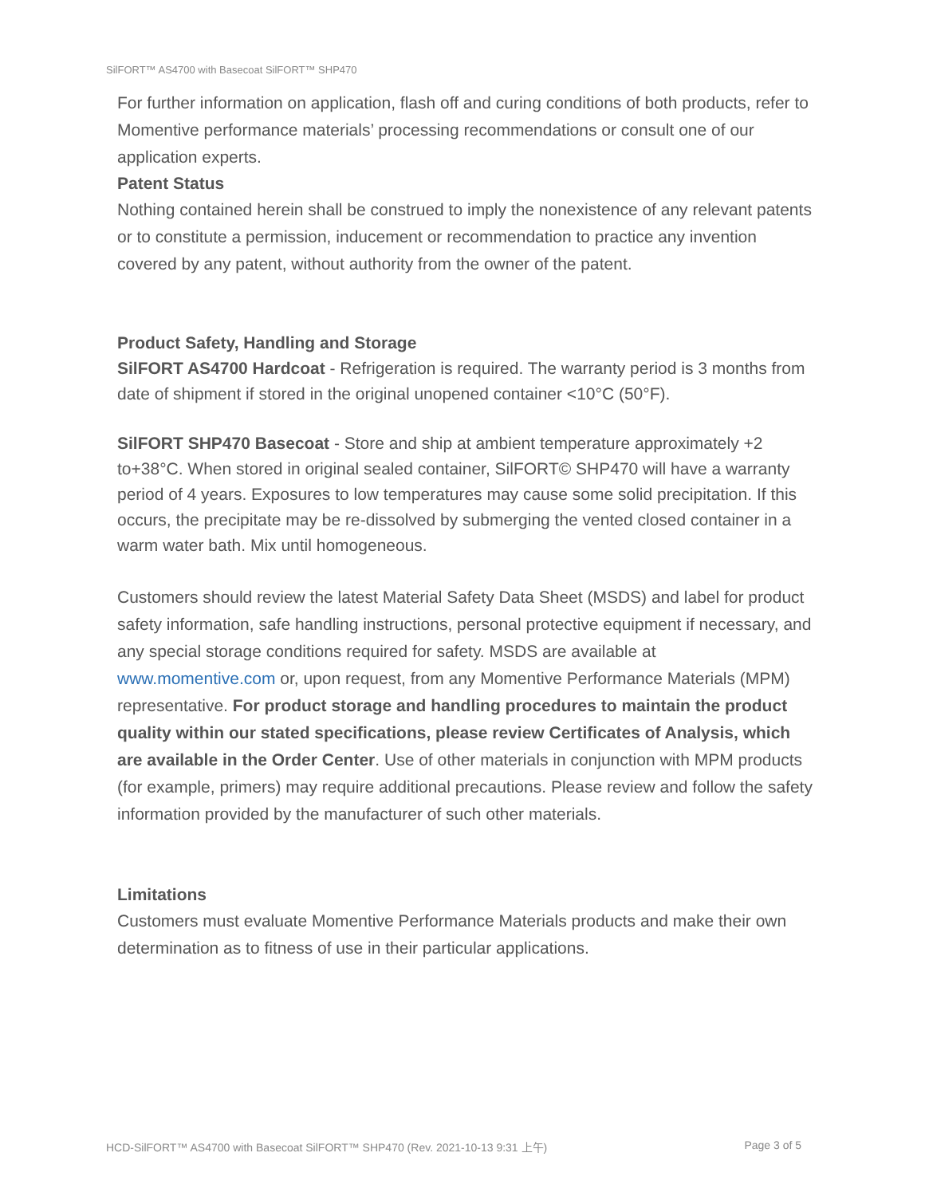SilFORT™ AS4700 with Basecoat SilFORT™ SHP470
For further information on application, flash off and curing conditions of both products, refer to Momentive performance materials’ processing recommendations or consult one of our application experts.
Patent Status
Nothing contained herein shall be construed to imply the nonexistence of any relevant patents or to constitute a permission, inducement or recommendation to practice any invention covered by any patent, without authority from the owner of the patent.
Product Safety, Handling and Storage
SilFORT AS4700 Hardcoat - Refrigeration is required. The warranty period is 3 months from date of shipment if stored in the original unopened container <10°C (50°F).
SilFORT SHP470 Basecoat - Store and ship at ambient temperature approximately +2 to+38°C. When stored in original sealed container, SilFORT© SHP470 will have a warranty period of 4 years. Exposures to low temperatures may cause some solid precipitation. If this occurs, the precipitate may be re-dissolved by submerging the vented closed container in a warm water bath. Mix until homogeneous.
Customers should review the latest Material Safety Data Sheet (MSDS) and label for product safety information, safe handling instructions, personal protective equipment if necessary, and any special storage conditions required for safety. MSDS are available at www.momentive.com or, upon request, from any Momentive Performance Materials (MPM) representative. For product storage and handling procedures to maintain the product quality within our stated specifications, please review Certificates of Analysis, which are available in the Order Center. Use of other materials in conjunction with MPM products (for example, primers) may require additional precautions. Please review and follow the safety information provided by the manufacturer of such other materials.
Limitations
Customers must evaluate Momentive Performance Materials products and make their own determination as to fitness of use in their particular applications.
HCD-SilFORT™ AS4700 with Basecoat SilFORT™ SHP470 (Rev. 2021-10-13 9:31 上午) Page 3 of 5